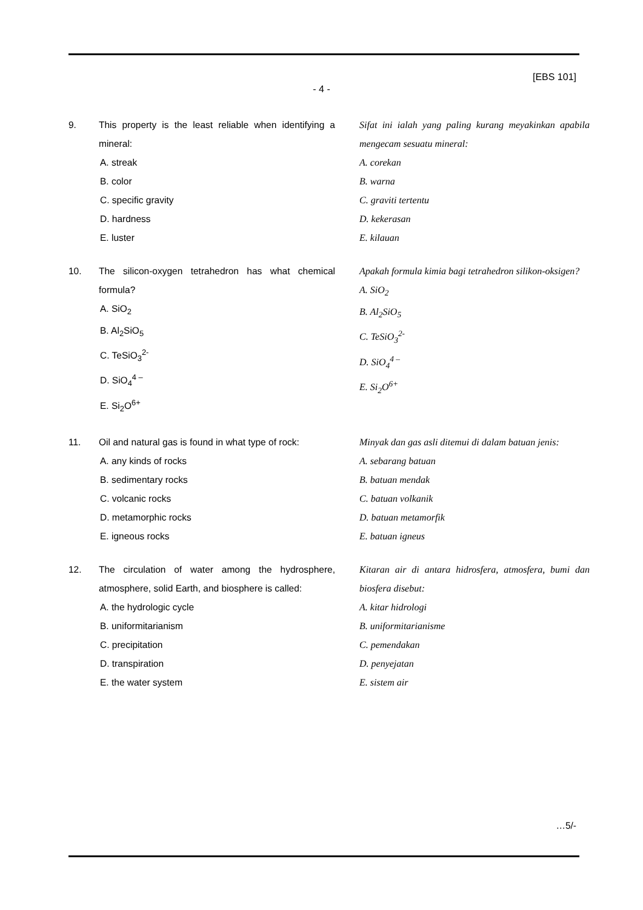[EBS 101]
- 4 -
9. This property is the least reliable when identifying a mineral:
A. streak
B. color
C. specific gravity
D. hardness
E. luster
Sifat ini ialah yang paling kurang meyakinkan apabila mengecam sesuatu mineral:
A. corekan
B. warna
C. graviti tertentu
D. kekerasan
E. kilauan
10. The silicon-oxygen tetrahedron has what chemical formula?
A. SiO<sub>2</sub>
B. Al<sub>2</sub>SiO<sub>5</sub>
C. TeSiO<sub>3</sub><sup>2-</sup>
D. SiO<sub>4</sub><sup>4 –</sup>
E. Si<sub>2</sub>O<sup>6+</sup>
Apakah formula kimia bagi tetrahedron silikon-oksigen?
A. SiO<sub>2</sub>
B. Al<sub>2</sub>SiO<sub>5</sub>
C. TeSiO<sub>3</sub><sup>2-</sup>
D. SiO<sub>4</sub><sup>4 –</sup>
E. Si<sub>2</sub>O<sup>6+</sup>
11. Oil and natural gas is found in what type of rock:
A. any kinds of rocks
B. sedimentary rocks
C. volcanic rocks
D. metamorphic rocks
E. igneous rocks
Minyak dan gas asli ditemui di dalam batuan jenis:
A. sebarang batuan
B. batuan mendak
C. batuan volkanik
D. batuan metamorfik
E. batuan igneus
12. The circulation of water among the hydrosphere, atmosphere, solid Earth, and biosphere is called:
A. the hydrologic cycle
B. uniformitarianism
C. precipitation
D. transpiration
E. the water system
Kitaran air di antara hidrosfera, atmosfera, bumi dan biosfera disebut:
A. kitar hidrologi
B. uniformitarianisme
C. pemendakan
D. penyejatan
E. sistem air
…5/-